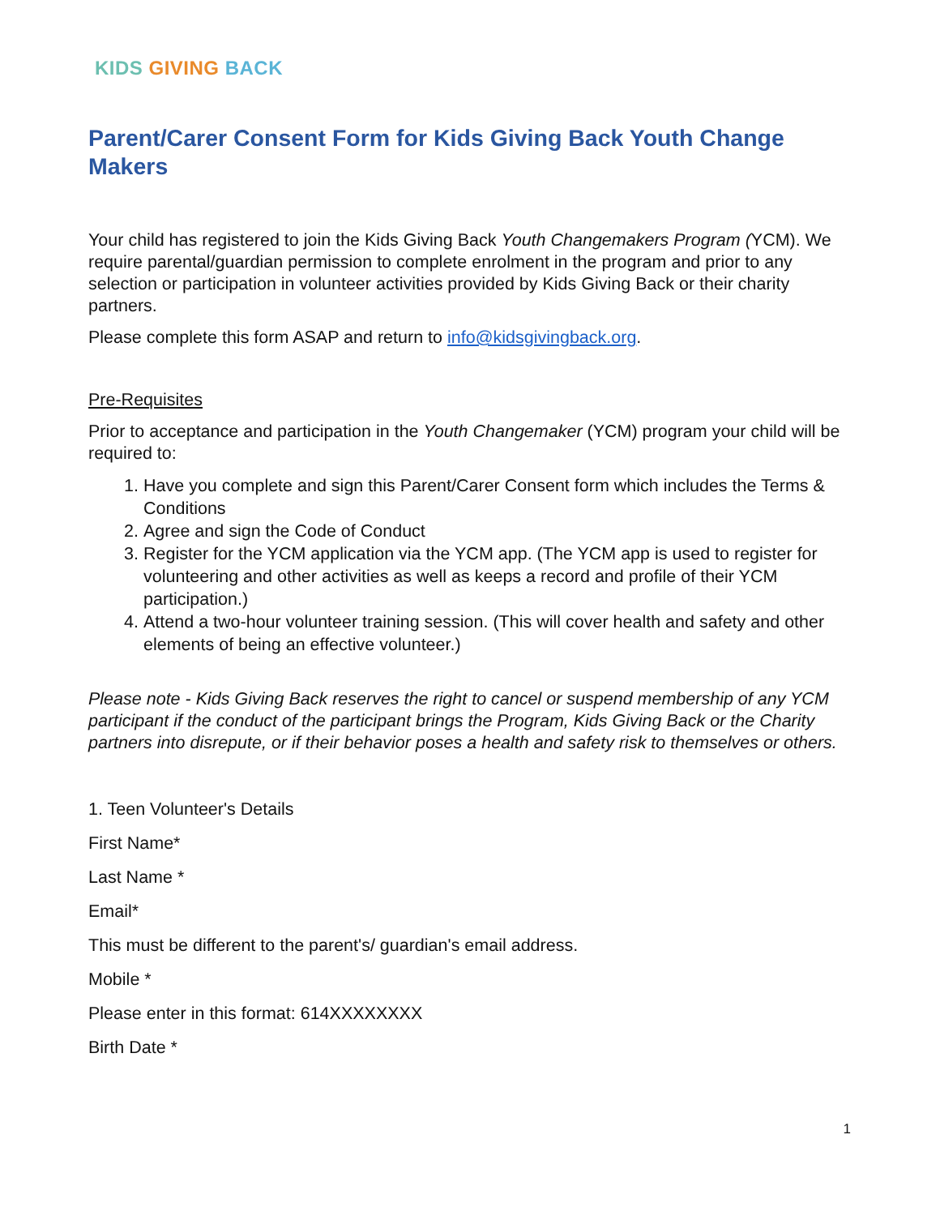KIDS GIVING BACK
Parent/Carer Consent Form for Kids Giving Back Youth Change Makers
Your child has registered to join the Kids Giving Back Youth Changemakers Program (YCM). We require parental/guardian permission to complete enrolment in the program and prior to any selection or participation in volunteer activities provided by Kids Giving Back or their charity partners.
Please complete this form ASAP and return to info@kidsgivingback.org.
Pre-Requisites
Prior to acceptance and participation in the Youth Changemaker (YCM) program your child will be required to:
1. Have you complete and sign this Parent/Carer Consent form which includes the Terms & Conditions
2. Agree and sign the Code of Conduct
3. Register for the YCM application via the YCM app. (The YCM app is used to register for volunteering and other activities as well as keeps a record and profile of their YCM participation.)
4. Attend a two-hour volunteer training session. (This will cover health and safety and other elements of being an effective volunteer.)
Please note - Kids Giving Back reserves the right to cancel or suspend membership of any YCM participant if the conduct of the participant brings the Program, Kids Giving Back or the Charity partners into disrepute, or if their behavior poses a health and safety risk to themselves or others.
1. Teen Volunteer's Details
First Name*
Last Name *
Email*
This must be different to the parent's/ guardian's email address.
Mobile *
Please enter in this format: 614XXXXXXXX
Birth Date *
1